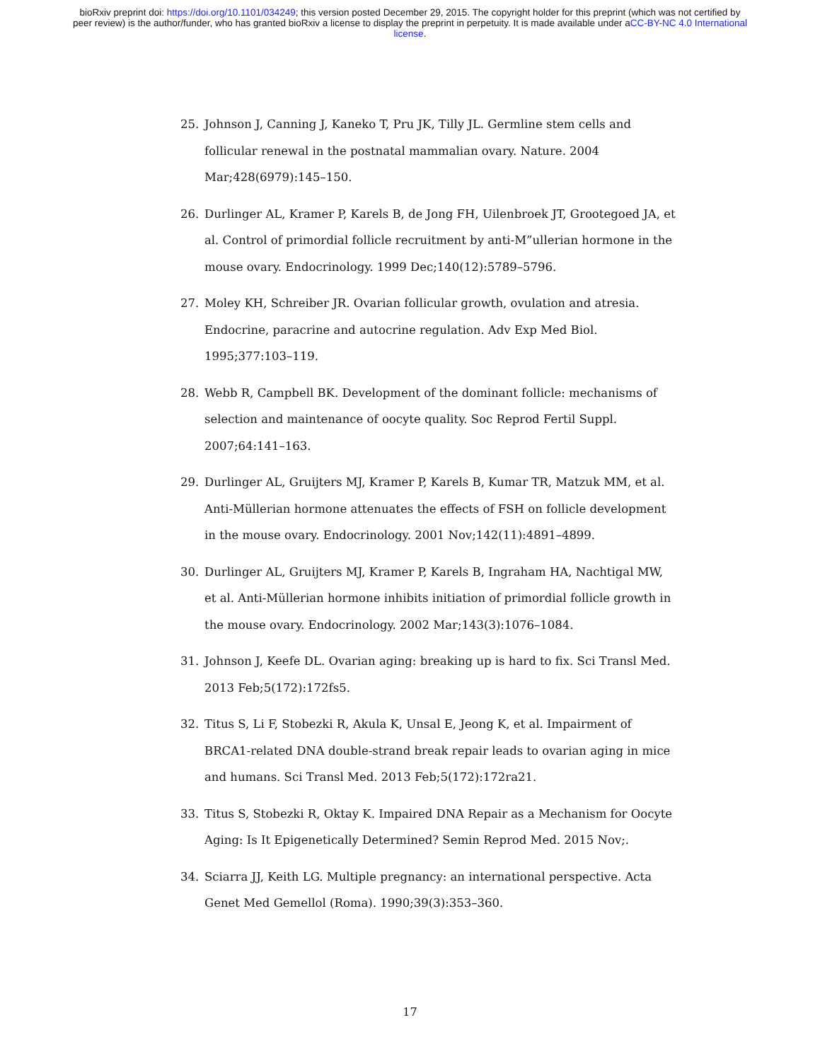bioRxiv preprint doi: https://doi.org/10.1101/034249; this version posted December 29, 2015. The copyright holder for this preprint (which was not certified by peer review) is the author/funder, who has granted bioRxiv a license to display the preprint in perpetuity. It is made available under aCC-BY-NC 4.0 International license.
25. Johnson J, Canning J, Kaneko T, Pru JK, Tilly JL. Germline stem cells and follicular renewal in the postnatal mammalian ovary. Nature. 2004 Mar;428(6979):145–150.
26. Durlinger AL, Kramer P, Karels B, de Jong FH, Uilenbroek JT, Grootegoed JA, et al. Control of primordial follicle recruitment by anti-M”ullerian hormone in the mouse ovary. Endocrinology. 1999 Dec;140(12):5789–5796.
27. Moley KH, Schreiber JR. Ovarian follicular growth, ovulation and atresia. Endocrine, paracrine and autocrine regulation. Adv Exp Med Biol. 1995;377:103–119.
28. Webb R, Campbell BK. Development of the dominant follicle: mechanisms of selection and maintenance of oocyte quality. Soc Reprod Fertil Suppl. 2007;64:141–163.
29. Durlinger AL, Gruijters MJ, Kramer P, Karels B, Kumar TR, Matzuk MM, et al. Anti-Müllerian hormone attenuates the effects of FSH on follicle development in the mouse ovary. Endocrinology. 2001 Nov;142(11):4891–4899.
30. Durlinger AL, Gruijters MJ, Kramer P, Karels B, Ingraham HA, Nachtigal MW, et al. Anti-Müllerian hormone inhibits initiation of primordial follicle growth in the mouse ovary. Endocrinology. 2002 Mar;143(3):1076–1084.
31. Johnson J, Keefe DL. Ovarian aging: breaking up is hard to fix. Sci Transl Med. 2013 Feb;5(172):172fs5.
32. Titus S, Li F, Stobezki R, Akula K, Unsal E, Jeong K, et al. Impairment of BRCA1-related DNA double-strand break repair leads to ovarian aging in mice and humans. Sci Transl Med. 2013 Feb;5(172):172ra21.
33. Titus S, Stobezki R, Oktay K. Impaired DNA Repair as a Mechanism for Oocyte Aging: Is It Epigenetically Determined? Semin Reprod Med. 2015 Nov;.
34. Sciarra JJ, Keith LG. Multiple pregnancy: an international perspective. Acta Genet Med Gemellol (Roma). 1990;39(3):353–360.
17